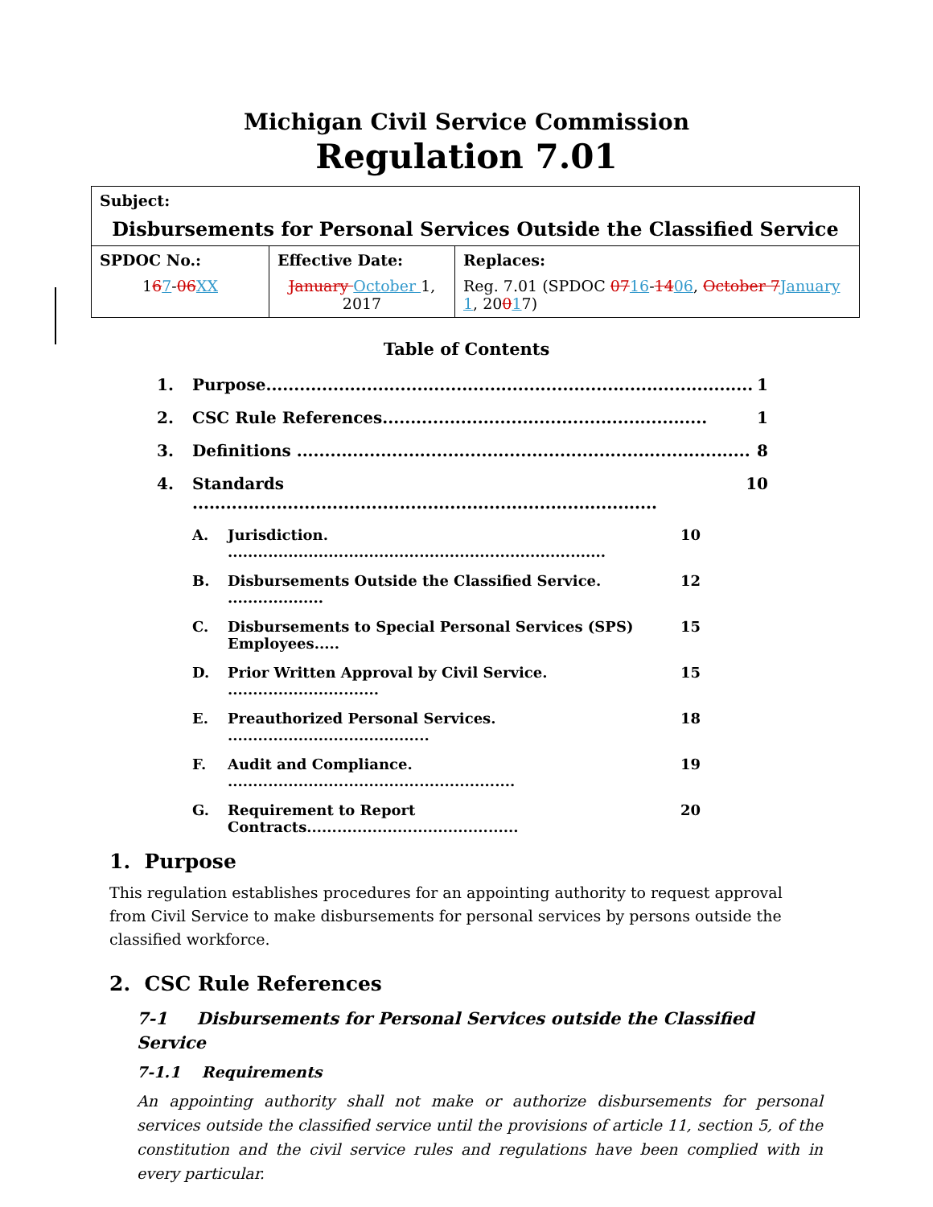Michigan Civil Service Commission
Regulation 7.01
| Subject: Disbursements for Personal Services Outside the Classified Service | | |
| SPDOC No.: 1 6 7 - 06 XX | Effective Date: January October 1, 2017 | Replaces: Reg. 7.01 (SPDOC 07 16 - 14 06 , October 7 January 1 , 20 0 1 7) |
Table of Contents
1. Purpose....................................................................................... 1
2. CSC Rule References.......................................................... 1
3. Definitions ................................................................................. 8
4. Standards ................................................................................... 10
A. Jurisdiction. ........................................................................... 10
B. Disbursements Outside the Classified Service. ................... 12
C. Disbursements to Special Personal Services (SPS) Employees..... 15
D. Prior Written Approval by Civil Service. .............................. 15
E. Preauthorized Personal Services. ........................................ 18
F. Audit and Compliance. ......................................................... 19
G. Requirement to Report Contracts.......................................... 20
1. Purpose
This regulation establishes procedures for an appointing authority to request approval from Civil Service to make disbursements for personal services by persons outside the classified workforce.
2. CSC Rule References
7-1 Disbursements for Personal Services outside the Classified Service
7-1.1 Requirements
An appointing authority shall not make or authorize disbursements for personal services outside the classified service until the provisions of article 11, section 5, of the constitution and the civil service rules and regulations have been complied with in every particular.